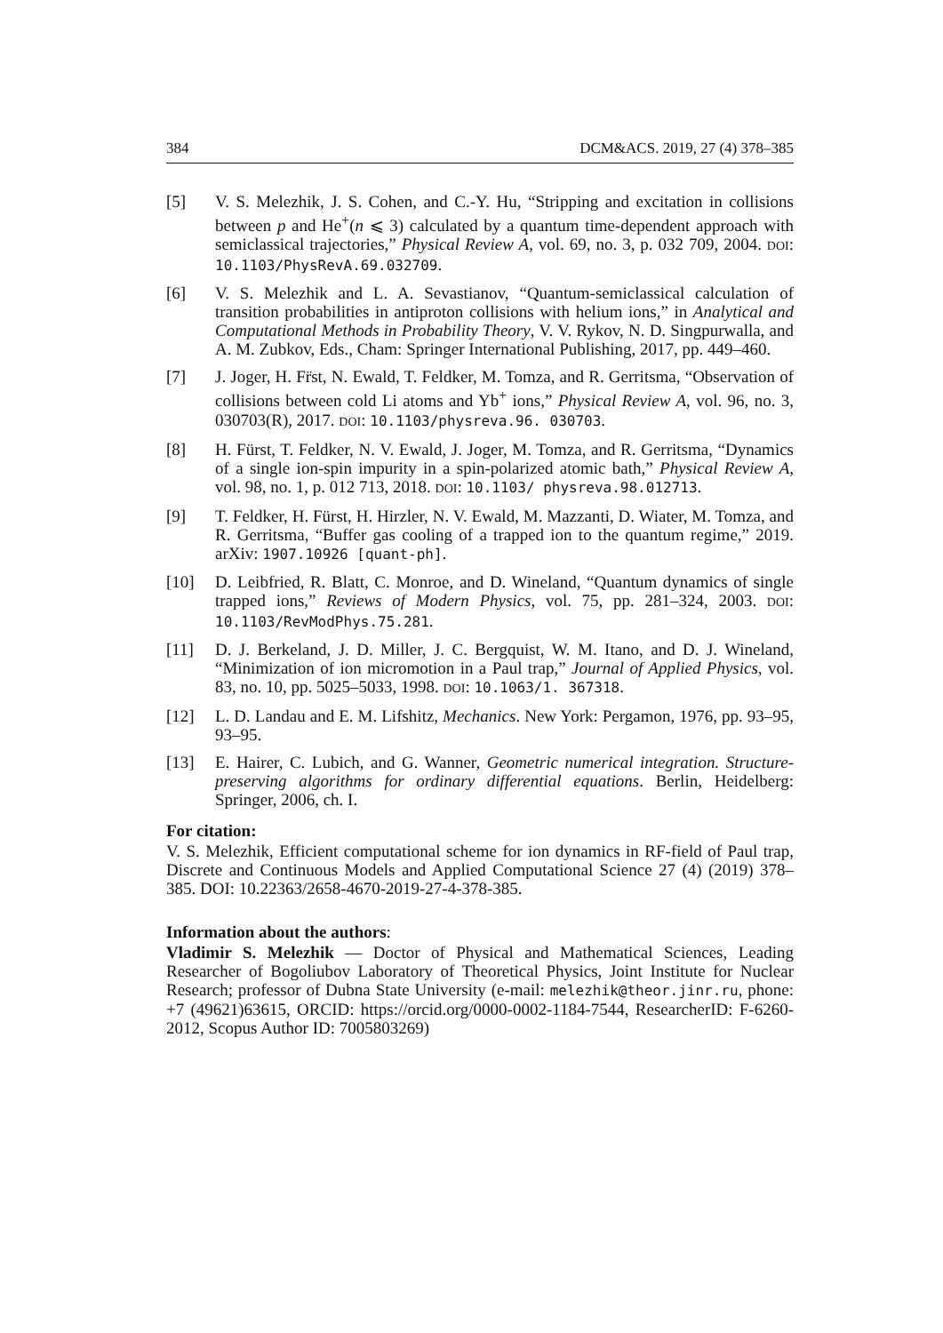384 DCM&ACS. 2019, 27 (4) 378–385
[5] V. S. Melezhik, J. S. Cohen, and C.-Y. Hu, “Stripping and excitation in collisions between p and He<sup>+</sup>(n ⩽ 3) calculated by a quantum time-dependent approach with semiclassical trajectories,” Physical Review A, vol. 69, no. 3, p. 032 709, 2004. DOI: 10.1103/PhysRevA.69.032709.
[6] V. S. Melezhik and L. A. Sevastianov, “Quantum-semiclassical calculation of transition probabilities in antiproton collisions with helium ions,” in Analytical and Computational Methods in Probability Theory, V. V. Rykov, N. D. Singpurwalla, and A. M. Zubkov, Eds., Cham: Springer International Publishing, 2017, pp. 449–460.
[7] J. Joger, H. Fr̈st, N. Ewald, T. Feldker, M. Tomza, and R. Gerritsma, “Observation of collisions between cold Li atoms and Yb<sup>+</sup> ions,” Physical Review A, vol. 96, no. 3, 030703(R), 2017. DOI: 10.1103/physreva.96. 030703.
[8] H. Fürst, T. Feldker, N. V. Ewald, J. Joger, M. Tomza, and R. Gerritsma, “Dynamics of a single ion-spin impurity in a spin-polarized atomic bath,” Physical Review A, vol. 98, no. 1, p. 012 713, 2018. DOI: 10.1103/ physreva.98.012713.
[9] T. Feldker, H. Fürst, H. Hirzler, N. V. Ewald, M. Mazzanti, D. Wiater, M. Tomza, and R. Gerritsma, “Buffer gas cooling of a trapped ion to the quantum regime,” 2019. arXiv: 1907.10926 [quant-ph].
[10] D. Leibfried, R. Blatt, C. Monroe, and D. Wineland, “Quantum dynamics of single trapped ions,” Reviews of Modern Physics, vol. 75, pp. 281–324, 2003. DOI: 10.1103/RevModPhys.75.281.
[11] D. J. Berkeland, J. D. Miller, J. C. Bergquist, W. M. Itano, and D. J. Wineland, “Minimization of ion micromotion in a Paul trap,” Journal of Applied Physics, vol. 83, no. 10, pp. 5025–5033, 1998. DOI: 10.1063/1. 367318.
[12] L. D. Landau and E. M. Lifshitz, Mechanics. New York: Pergamon, 1976, pp. 93–95, 93–95.
[13] E. Hairer, C. Lubich, and G. Wanner, Geometric numerical integration. Structure-preserving algorithms for ordinary differential equations. Berlin, Heidelberg: Springer, 2006, ch. I.
For citation:
V. S. Melezhik, Efficient computational scheme for ion dynamics in RF-field of Paul trap, Discrete and Continuous Models and Applied Computational Science 27 (4) (2019) 378–385. DOI: 10.22363/2658-4670-2019-27-4-378-385.
Information about the authors:
Vladimir S. Melezhik — Doctor of Physical and Mathematical Sciences, Leading Researcher of Bogoliubov Laboratory of Theoretical Physics, Joint Institute for Nuclear Research; professor of Dubna State University (e-mail: melezhik@theor.jinr.ru, phone: +7 (49621)63615, ORCID: https://orcid.org/0000-0002-1184-7544, ResearcherID: F-6260-2012, Scopus Author ID: 7005803269)